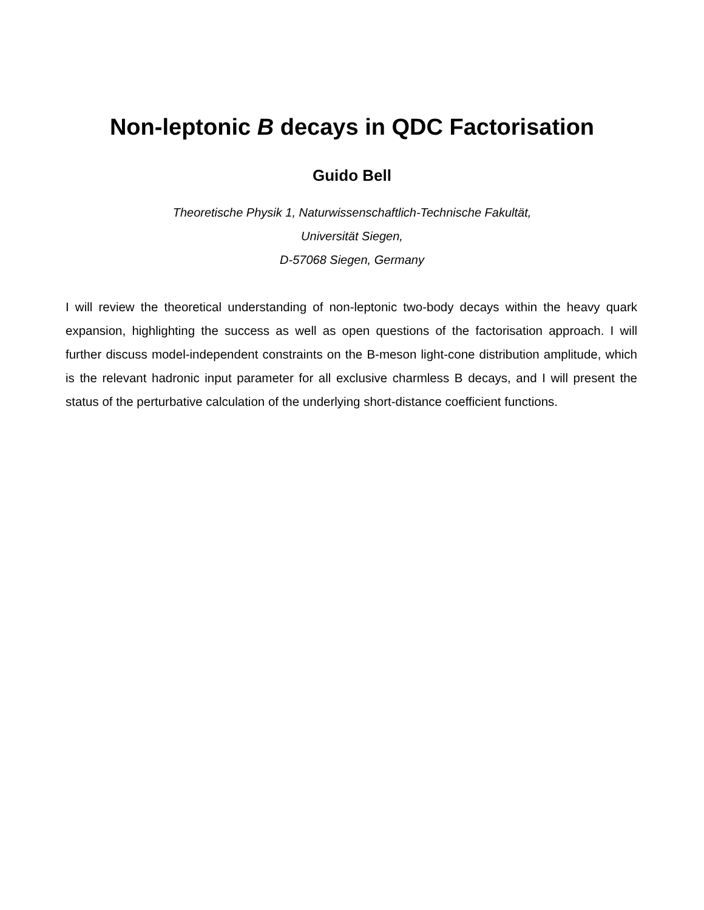Non-leptonic B decays in QDC Factorisation
Guido Bell
Theoretische Physik 1, Naturwissenschaftlich-Technische Fakultät,
Universität Siegen,
D-57068 Siegen, Germany
I will review the theoretical understanding of non-leptonic two-body decays within the heavy quark expansion, highlighting the success as well as open questions of the factorisation approach. I will further discuss model-independent constraints on the B-meson light-cone distribution amplitude, which is the relevant hadronic input parameter for all exclusive charmless B decays, and I will present the status of the perturbative calculation of the underlying short-distance coefficient functions.